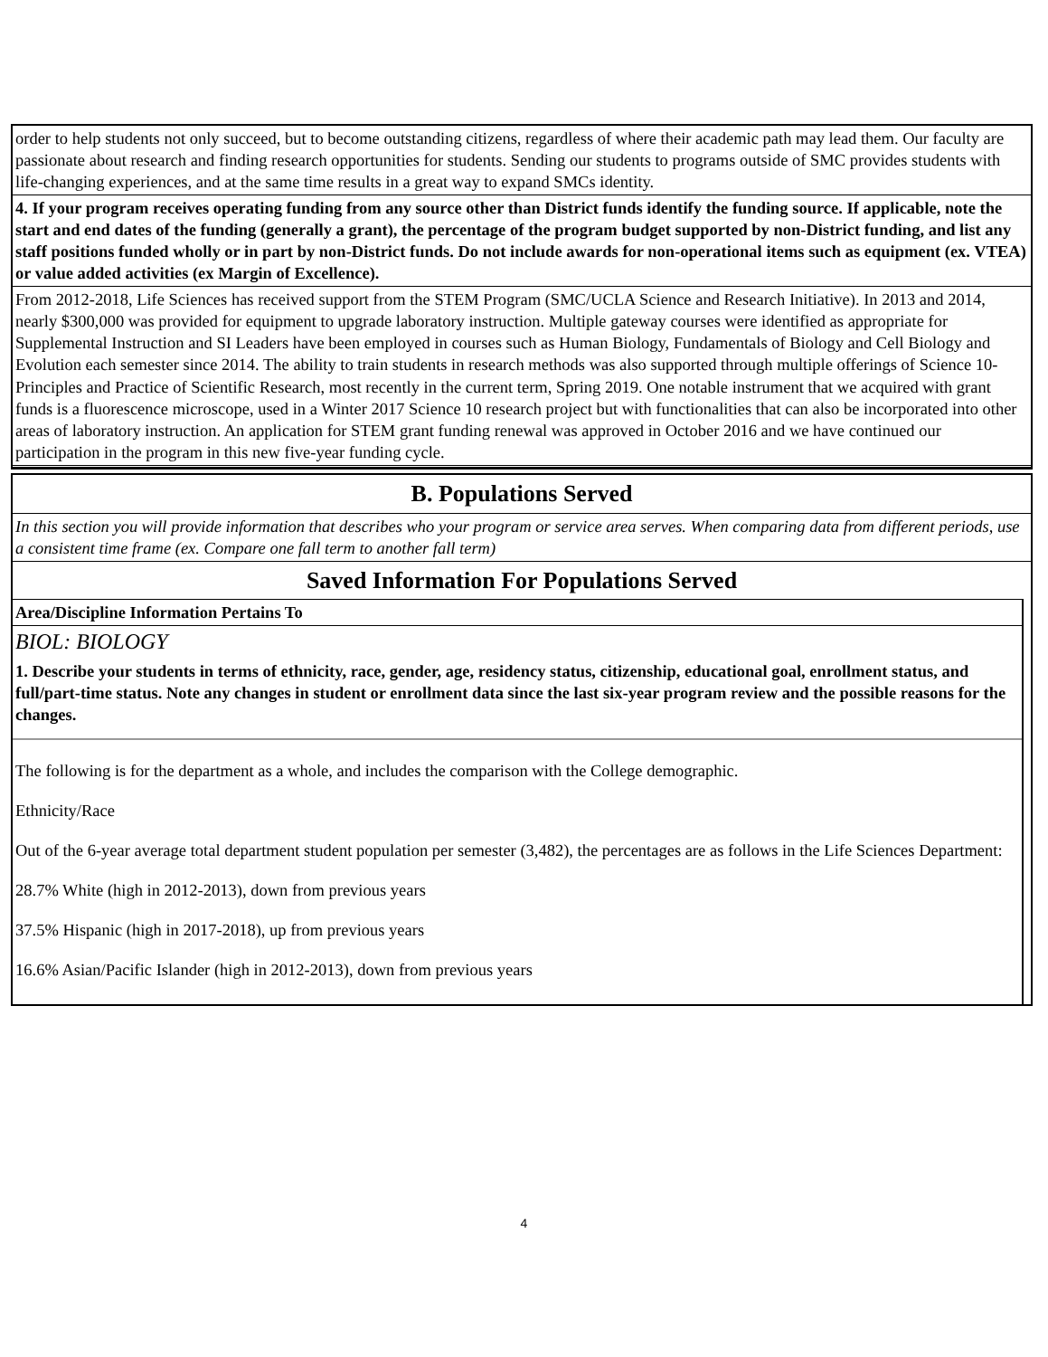order to help students not only succeed, but to become outstanding citizens, regardless of where their academic path may lead them. Our faculty are passionate about research and finding research opportunities for students. Sending our students to programs outside of SMC provides students with life-changing experiences, and at the same time results in a great way to expand SMCs identity.
4. If your program receives operating funding from any source other than District funds identify the funding source. If applicable, note the start and end dates of the funding (generally a grant), the percentage of the program budget supported by non-District funding, and list any staff positions funded wholly or in part by non-District funds. Do not include awards for non-operational items such as equipment (ex. VTEA) or value added activities (ex Margin of Excellence).
From 2012-2018, Life Sciences has received support from the STEM Program (SMC/UCLA Science and Research Initiative). In 2013 and 2014, nearly $300,000 was provided for equipment to upgrade laboratory instruction. Multiple gateway courses were identified as appropriate for Supplemental Instruction and SI Leaders have been employed in courses such as Human Biology, Fundamentals of Biology and Cell Biology and Evolution each semester since 2014. The ability to train students in research methods was also supported through multiple offerings of Science 10-Principles and Practice of Scientific Research, most recently in the current term, Spring 2019. One notable instrument that we acquired with grant funds is a fluorescence microscope, used in a Winter 2017 Science 10 research project but with functionalities that can also be incorporated into other areas of laboratory instruction. An application for STEM grant funding renewal was approved in October 2016 and we have continued our participation in the program in this new five-year funding cycle.
B. Populations Served
In this section you will provide information that describes who your program or service area serves. When comparing data from different periods, use a consistent time frame (ex. Compare one fall term to another fall term)
Saved Information For Populations Served
Area/Discipline Information Pertains To
BIOL: BIOLOGY
1. Describe your students in terms of ethnicity, race, gender, age, residency status, citizenship, educational goal, enrollment status, and full/part-time status. Note any changes in student or enrollment data since the last six-year program review and the possible reasons for the changes.
The following is for the department as a whole, and includes the comparison with the College demographic.
Ethnicity/Race
Out of the 6-year average total department student population per semester (3,482), the percentages are as follows in the Life Sciences Department:
28.7% White (high in 2012-2013), down from previous years
37.5% Hispanic (high in 2017-2018), up from previous years
16.6% Asian/Pacific Islander (high in 2012-2013), down from previous years
4